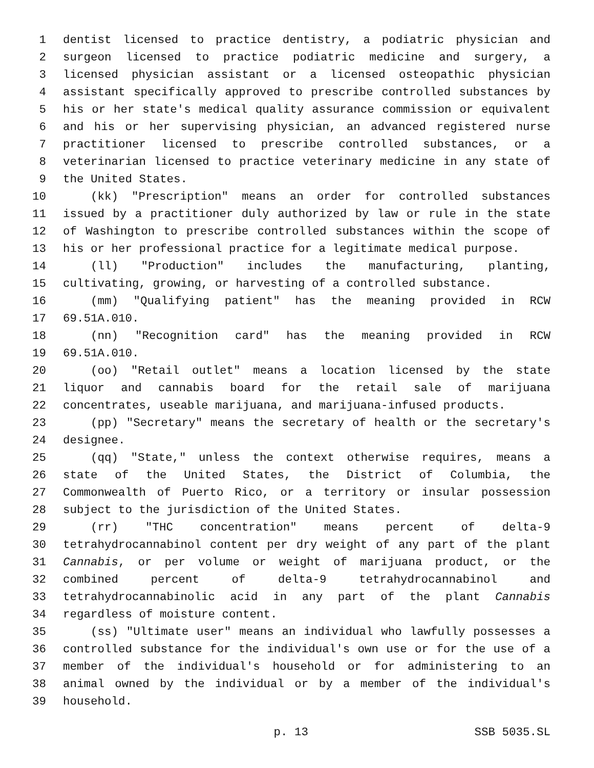1 dentist licensed to practice dentistry, a podiatric physician and
2 surgeon licensed to practice podiatric medicine and surgery, a
3 licensed physician assistant or a licensed osteopathic physician
4 assistant specifically approved to prescribe controlled substances by
5 his or her state's medical quality assurance commission or equivalent
6 and his or her supervising physician, an advanced registered nurse
7 practitioner licensed to prescribe controlled substances, or a
8 veterinarian licensed to practice veterinary medicine in any state of
9 the United States.
10 (kk) "Prescription" means an order for controlled substances
11 issued by a practitioner duly authorized by law or rule in the state
12 of Washington to prescribe controlled substances within the scope of
13 his or her professional practice for a legitimate medical purpose.
14 (ll) "Production" includes the manufacturing, planting,
15 cultivating, growing, or harvesting of a controlled substance.
16 (mm) "Qualifying patient" has the meaning provided in RCW
17 69.51A.010.
18 (nn) "Recognition card" has the meaning provided in RCW
19 69.51A.010.
20 (oo) "Retail outlet" means a location licensed by the state
21 liquor and cannabis board for the retail sale of marijuana
22 concentrates, useable marijuana, and marijuana-infused products.
23 (pp) "Secretary" means the secretary of health or the secretary's
24 designee.
25 (qq) "State," unless the context otherwise requires, means a
26 state of the United States, the District of Columbia, the
27 Commonwealth of Puerto Rico, or a territory or insular possession
28 subject to the jurisdiction of the United States.
29 (rr) "THC concentration" means percent of delta-9
30 tetrahydrocannabinol content per dry weight of any part of the plant
31 Cannabis, or per volume or weight of marijuana product, or the
32 combined percent of delta-9 tetrahydrocannabinol and
33 tetrahydrocannabinolic acid in any part of the plant Cannabis
34 regardless of moisture content.
35 (ss) "Ultimate user" means an individual who lawfully possesses a
36 controlled substance for the individual's own use or for the use of a
37 member of the individual's household or for administering to an
38 animal owned by the individual or by a member of the individual's
39 household.
p. 13 SSB 5035.SL